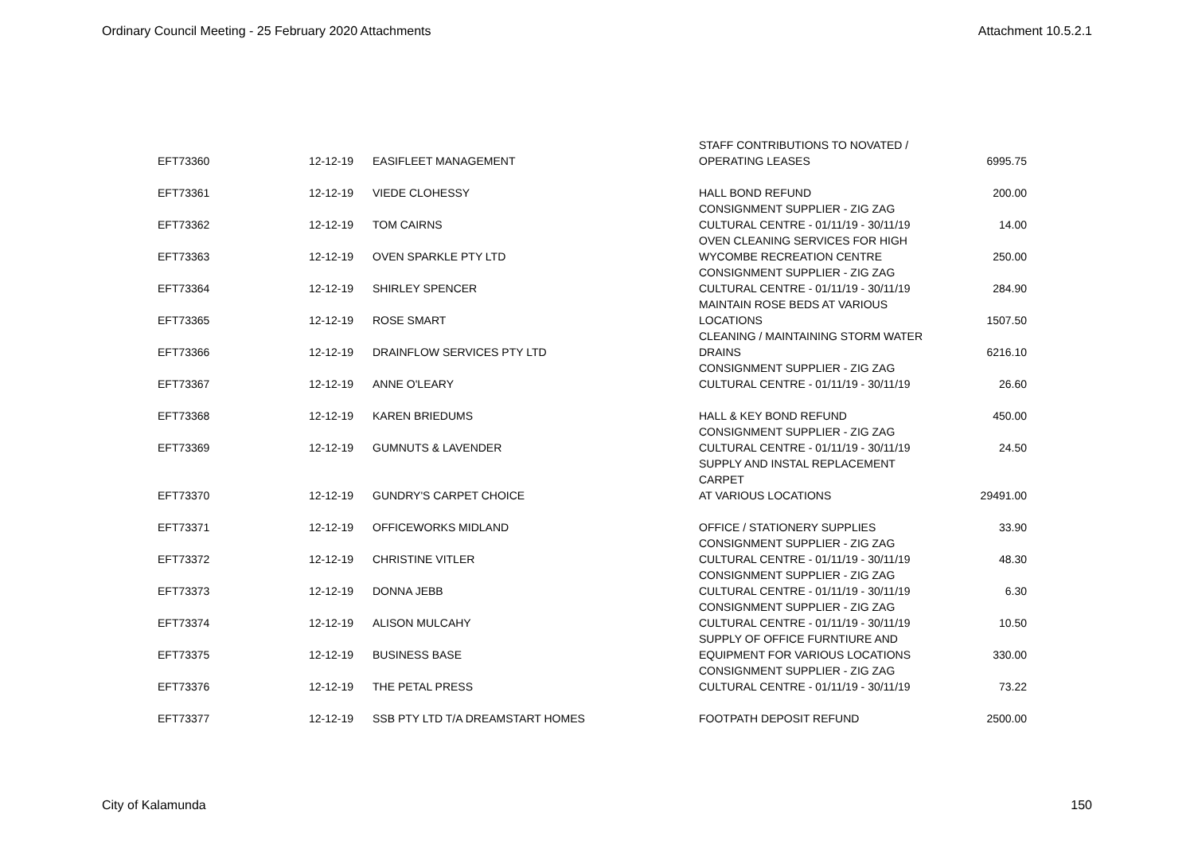Ordinary Council Meeting - 25 February 2020 Attachments Attachment 10.5.2.1
| EFT73360 | 12-12-19 | EASIFLEET MANAGEMENT | STAFF CONTRIBUTIONS TO NOVATED / OPERATING LEASES | 6995.75 |
| EFT73361 | 12-12-19 | VIEDE CLOHESSY | HALL BOND REFUND | 200.00 |
| EFT73362 | 12-12-19 | TOM CAIRNS | CONSIGNMENT SUPPLIER - ZIG ZAG CULTURAL CENTRE - 01/11/19 - 30/11/19 | 14.00 |
| EFT73363 | 12-12-19 | OVEN SPARKLE PTY LTD | OVEN CLEANING SERVICES FOR HIGH WYCOMBE RECREATION CENTRE | 250.00 |
| EFT73364 | 12-12-19 | SHIRLEY SPENCER | CONSIGNMENT SUPPLIER - ZIG ZAG CULTURAL CENTRE - 01/11/19 - 30/11/19 | 284.90 |
| EFT73365 | 12-12-19 | ROSE SMART | MAINTAIN ROSE BEDS AT VARIOUS LOCATIONS | 1507.50 |
| EFT73366 | 12-12-19 | DRAINFLOW SERVICES PTY LTD | CLEANING / MAINTAINING STORM WATER DRAINS | 6216.10 |
| EFT73367 | 12-12-19 | ANNE O'LEARY | CONSIGNMENT SUPPLIER - ZIG ZAG CULTURAL CENTRE - 01/11/19 - 30/11/19 | 26.60 |
| EFT73368 | 12-12-19 | KAREN BRIEDUMS | HALL & KEY BOND REFUND | 450.00 |
| EFT73369 | 12-12-19 | GUMNUTS & LAVENDER | CONSIGNMENT SUPPLIER - ZIG ZAG CULTURAL CENTRE - 01/11/19 - 30/11/19 | 24.50 |
| EFT73370 | 12-12-19 | GUNDRY'S CARPET CHOICE | SUPPLY AND INSTAL REPLACEMENT CARPET AT VARIOUS LOCATIONS | 29491.00 |
| EFT73371 | 12-12-19 | OFFICEWORKS MIDLAND | OFFICE / STATIONERY SUPPLIES | 33.90 |
| EFT73372 | 12-12-19 | CHRISTINE VITLER | CONSIGNMENT SUPPLIER - ZIG ZAG CULTURAL CENTRE - 01/11/19 - 30/11/19 | 48.30 |
| EFT73373 | 12-12-19 | DONNA JEBB | CONSIGNMENT SUPPLIER - ZIG ZAG CULTURAL CENTRE - 01/11/19 - 30/11/19 | 6.30 |
| EFT73374 | 12-12-19 | ALISON MULCAHY | CONSIGNMENT SUPPLIER - ZIG ZAG CULTURAL CENTRE - 01/11/19 - 30/11/19 | 10.50 |
| EFT73375 | 12-12-19 | BUSINESS BASE | SUPPLY OF OFFICE FURNTIURE AND EQUIPMENT FOR VARIOUS LOCATIONS | 330.00 |
| EFT73376 | 12-12-19 | THE PETAL PRESS | CONSIGNMENT SUPPLIER - ZIG ZAG CULTURAL CENTRE - 01/11/19 - 30/11/19 | 73.22 |
| EFT73377 | 12-12-19 | SSB PTY LTD T/A DREAMSTART HOMES | FOOTPATH DEPOSIT REFUND | 2500.00 |
City of Kalamunda 150